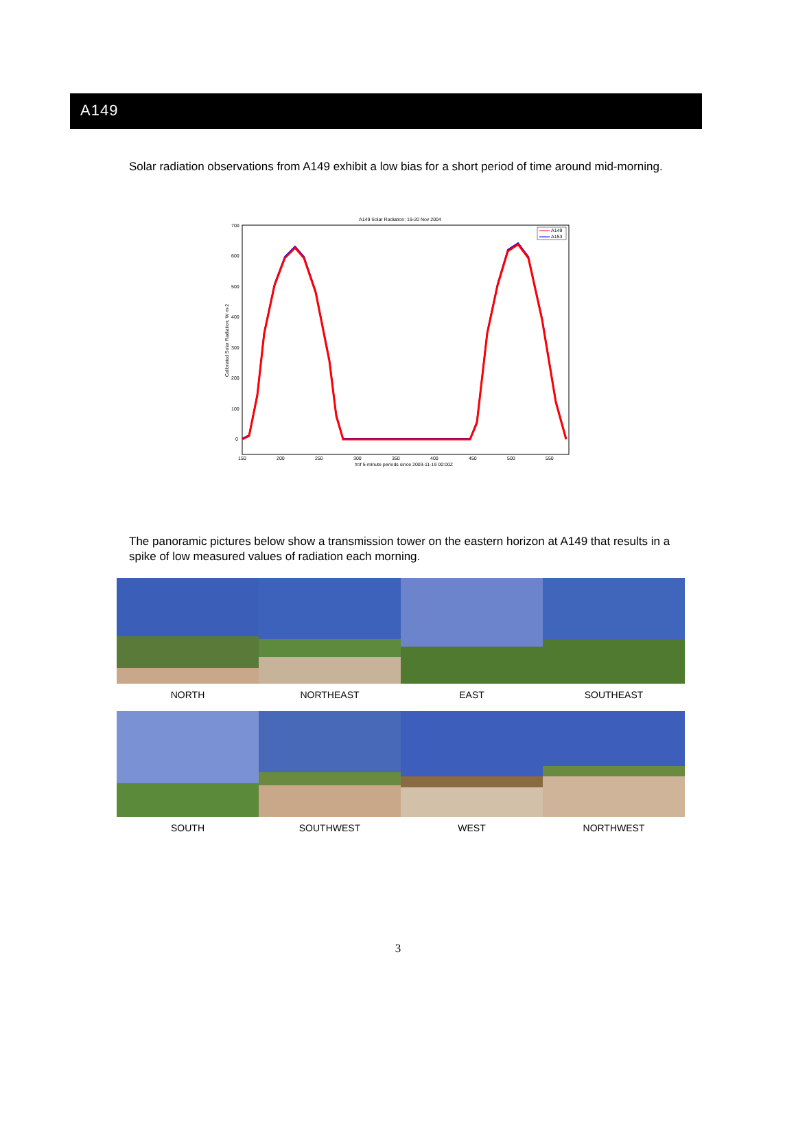A149
Solar radiation observations from A149 exhibit a low bias for a short period of time around mid-morning.
A149 Solar Radiation: 19-20 Nov 2004
700
600
500
400
300
200
100
0
150
200
250
300
350
400
450
500
550
#of 5-minute periods since 2003-11-19 00:00Z
Calibrated Solar Radiation, W m-2
A149
A153
The panoramic pictures below show a transmission tower on the eastern horizon at A149 that results in a spike of low measured values of radiation each morning.
NORTH
NORTHEAST
EAST
SOUTHEAST
SOUTH
SOUTHWEST
WEST
NORTHWEST
3